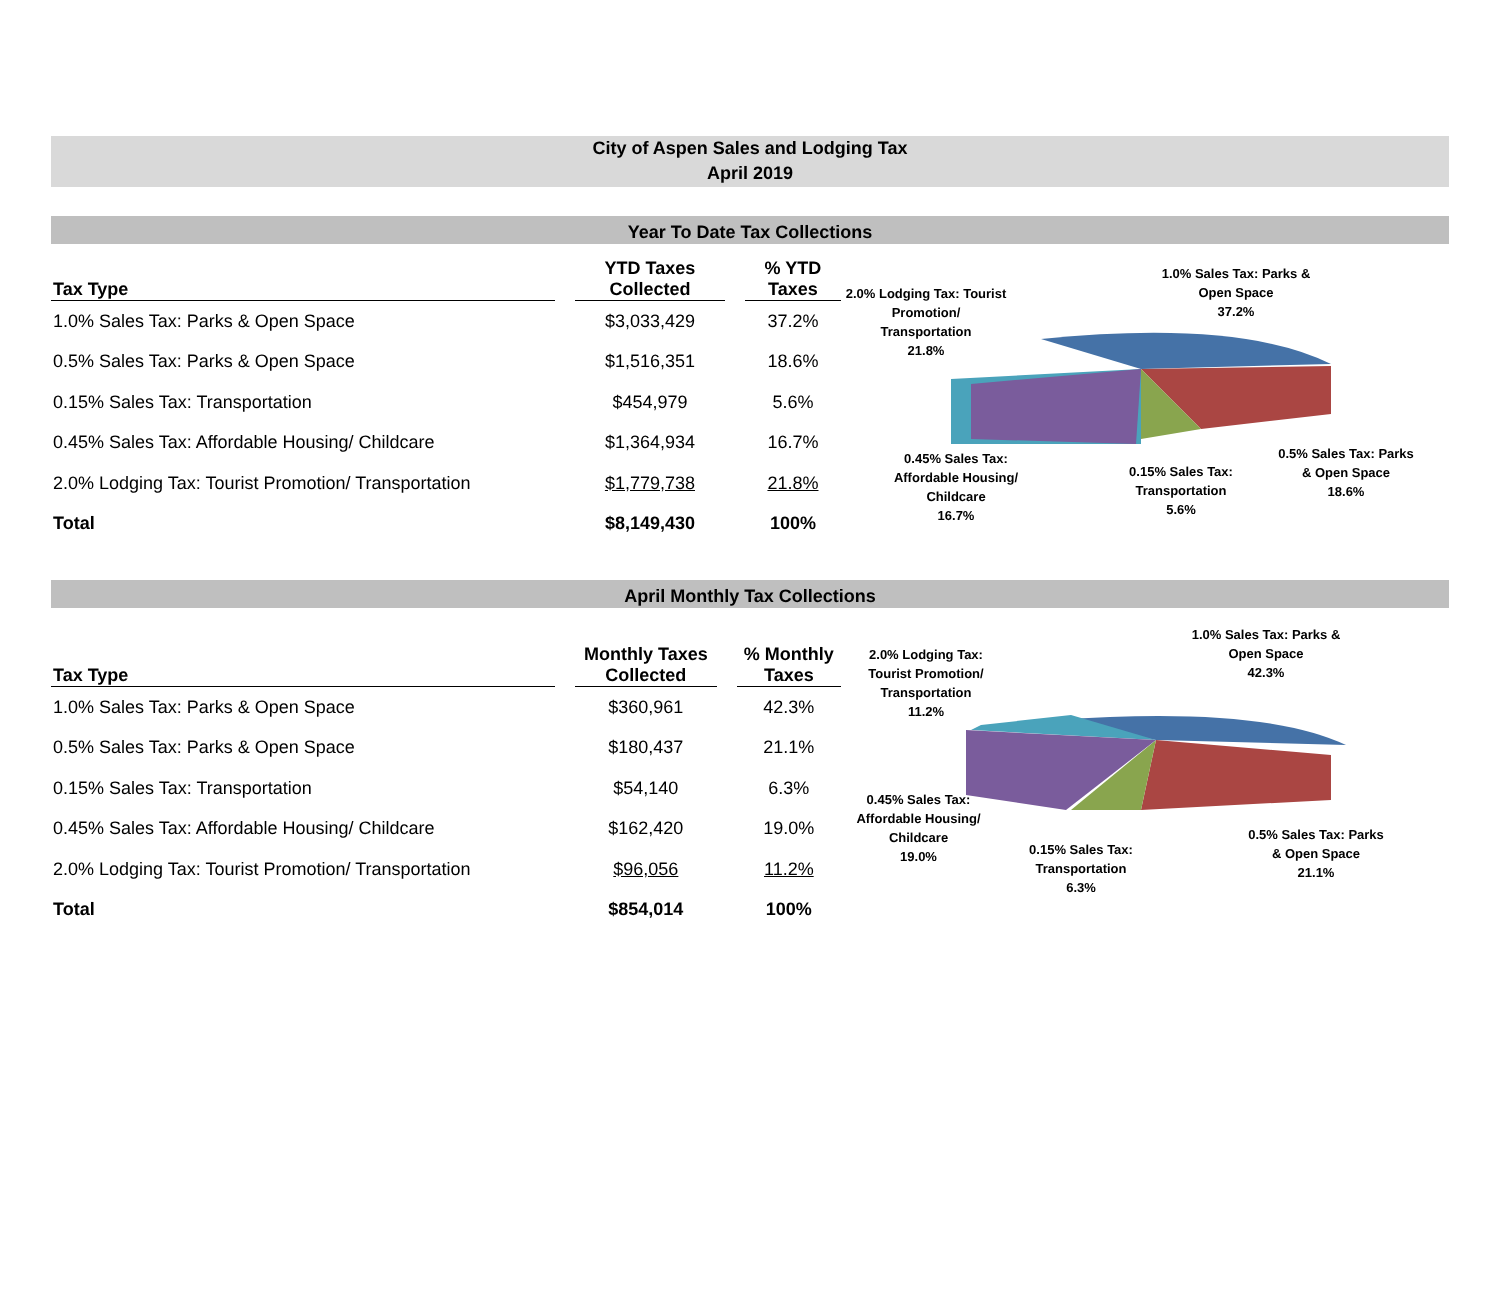City of Aspen Sales and Lodging Tax
April 2019
Year To Date Tax Collections
| Tax Type | | YTD Taxes Collected | | % YTD Taxes |
| --- | --- | --- | --- | --- |
| 1.0% Sales Tax: Parks & Open Space | | $3,033,429 | | 37.2% |
| 0.5% Sales Tax: Parks & Open Space | | $1,516,351 | | 18.6% |
| 0.15% Sales Tax: Transportation | | $454,979 | | 5.6% |
| 0.45% Sales Tax: Affordable Housing/ Childcare | | $1,364,934 | | 16.7% |
| 2.0% Lodging Tax: Tourist Promotion/ Transportation | | $1,779,738 | | 21.8% |
| Total | | $8,149,430 | | 100% |
2.0% Lodging Tax: Tourist Promotion/
Transportation
21.8%
1.0% Sales Tax: Parks &
Open Space
37.2%
0.45% Sales Tax:
Affordable Housing/
Childcare
16.7%
0.15% Sales Tax:
Transportation
5.6%
0.5% Sales Tax: Parks
& Open Space
18.6%
April Monthly Tax Collections
| Tax Type | | Monthly Taxes Collected | | % Monthly Taxes |
| --- | --- | --- | --- | --- |
| 1.0% Sales Tax: Parks & Open Space | | $360,961 | | 42.3% |
| 0.5% Sales Tax: Parks & Open Space | | $180,437 | | 21.1% |
| 0.15% Sales Tax: Transportation | | $54,140 | | 6.3% |
| 0.45% Sales Tax: Affordable Housing/ Childcare | | $162,420 | | 19.0% |
| 2.0% Lodging Tax: Tourist Promotion/ Transportation | | $96,056 | | 11.2% |
| Total | | $854,014 | | 100% |
2.0% Lodging Tax:
Tourist Promotion/
Transportation
11.2%
1.0% Sales Tax: Parks &
Open Space
42.3%
0.45% Sales Tax:
Affordable Housing/
Childcare
19.0%
0.15% Sales Tax:
Transportation
6.3%
0.5% Sales Tax: Parks
& Open Space
21.1%